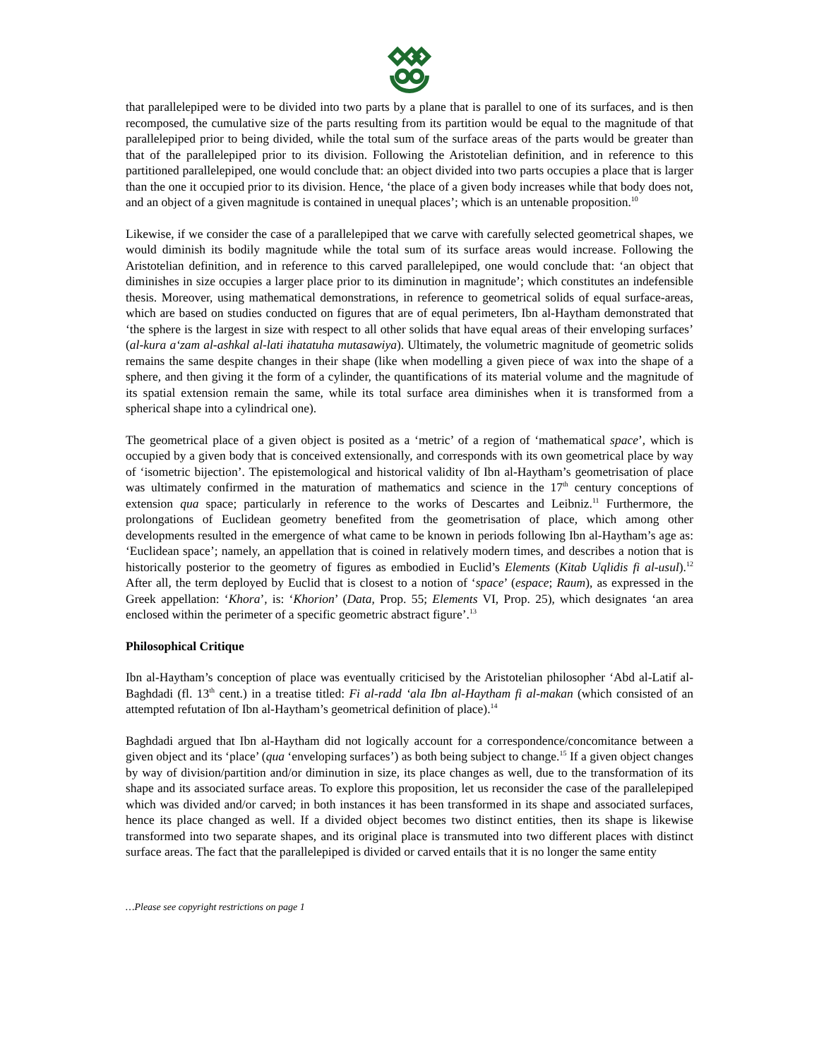that parallelepiped were to be divided into two parts by a plane that is parallel to one of its surfaces, and is then recomposed, the cumulative size of the parts resulting from its partition would be equal to the magnitude of that parallelepiped prior to being divided, while the total sum of the surface areas of the parts would be greater than that of the parallelepiped prior to its division. Following the Aristotelian definition, and in reference to this partitioned parallelepiped, one would conclude that: an object divided into two parts occupies a place that is larger than the one it occupied prior to its division. Hence, ‘the place of a given body increases while that body does not, and an object of a given magnitude is contained in unequal places’; which is an untenable proposition.<sup>10</sup>
Likewise, if we consider the case of a parallelepiped that we carve with carefully selected geometrical shapes, we would diminish its bodily magnitude while the total sum of its surface areas would increase. Following the Aristotelian definition, and in reference to this carved parallelepiped, one would conclude that: ‘an object that diminishes in size occupies a larger place prior to its diminution in magnitude’; which constitutes an indefensible thesis. Moreover, using mathematical demonstrations, in reference to geometrical solids of equal surface-areas, which are based on studies conducted on figures that are of equal perimeters, Ibn al-Haytham demonstrated that ‘the sphere is the largest in size with respect to all other solids that have equal areas of their enveloping surfaces’ (al-kura a‘zam al-ashkal al-lati ihatatuha mutasawiya). Ultimately, the volumetric magnitude of geometric solids remains the same despite changes in their shape (like when modelling a given piece of wax into the shape of a sphere, and then giving it the form of a cylinder, the quantifications of its material volume and the magnitude of its spatial extension remain the same, while its total surface area diminishes when it is transformed from a spherical shape into a cylindrical one).
The geometrical place of a given object is posited as a ‘metric’ of a region of ‘mathematical space’, which is occupied by a given body that is conceived extensionally, and corresponds with its own geometrical place by way of ‘isometric bijection’. The epistemological and historical validity of Ibn al-Haytham’s geometrisation of place was ultimately confirmed in the maturation of mathematics and science in the 17<sup>th</sup> century conceptions of extension qua space; particularly in reference to the works of Descartes and Leibniz.<sup>11</sup> Furthermore, the prolongations of Euclidean geometry benefited from the geometrisation of place, which among other developments resulted in the emergence of what came to be known in periods following Ibn al-Haytham’s age as: ‘Euclidean space’; namely, an appellation that is coined in relatively modern times, and describes a notion that is historically posterior to the geometry of figures as embodied in Euclid’s Elements (Kitab Uqlidis fi al-usul).<sup>12</sup> After all, the term deployed by Euclid that is closest to a notion of ‘space’ (espace; Raum), as expressed in the Greek appellation: ‘Khora’, is: ‘Khorion’ (Data, Prop. 55; Elements VI, Prop. 25), which designates ‘an area enclosed within the perimeter of a specific geometric abstract figure’.<sup>13</sup>
Philosophical Critique
Ibn al-Haytham’s conception of place was eventually criticised by the Aristotelian philosopher ‘Abd al-Latif al-Baghdadi (fl. 13<sup>th</sup> cent.) in a treatise titled: Fi al-radd ‘ala Ibn al-Haytham fi al-makan (which consisted of an attempted refutation of Ibn al-Haytham’s geometrical definition of place).<sup>14</sup>
Baghdadi argued that Ibn al-Haytham did not logically account for a correspondence/concomitance between a given object and its ‘place’ (qua ‘enveloping surfaces’) as both being subject to change.<sup>15</sup> If a given object changes by way of division/partition and/or diminution in size, its place changes as well, due to the transformation of its shape and its associated surface areas. To explore this proposition, let us reconsider the case of the parallelepiped which was divided and/or carved; in both instances it has been transformed in its shape and associated surfaces, hence its place changed as well. If a divided object becomes two distinct entities, then its shape is likewise transformed into two separate shapes, and its original place is transmuted into two different places with distinct surface areas. The fact that the parallelepiped is divided or carved entails that it is no longer the same entity
…Please see copyright restrictions on page 1